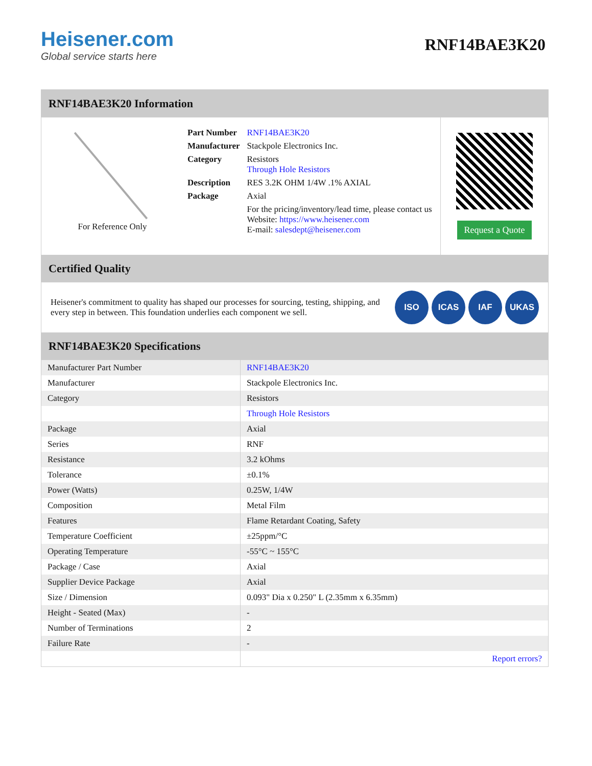Heisener.com
Global service starts here
RNF14BAE3K20
RNF14BAE3K20 Information
For Reference Only
| Part Number | RNF14BAE3K20 |
| Manufacturer | Stackpole Electronics Inc. |
| Category | Resistors Through Hole Resistors |
| Description | RES 3.2K OHM 1/4W .1% AXIAL |
| Package | Axial |
| | For the pricing/inventory/lead time, please contact us Website: https://www.heisener.com E-mail: salesdept@heisener.com |
Request a Quote
Certified Quality
Heisener's commitment to quality has shaped our processes for sourcing, testing, shipping, and every step in between. This foundation underlies each component we sell.
ISO ICAS IAF UKAS
RNF14BAE3K20 Specifications
| Manufacturer Part Number | RNF14BAE3K20 |
| Manufacturer | Stackpole Electronics Inc. |
| Category | Resistors |
| | Through Hole Resistors |
| Package | Axial |
| Series | RNF |
| Resistance | 3.2 kOhms |
| Tolerance | ±0.1% |
| Power (Watts) | 0.25W, 1/4W |
| Composition | Metal Film |
| Features | Flame Retardant Coating, Safety |
| Temperature Coefficient | ±25ppm/°C |
| Operating Temperature | -55°C ~ 155°C |
| Package / Case | Axial |
| Supplier Device Package | Axial |
| Size / Dimension | 0.093" Dia x 0.250" L (2.35mm x 6.35mm) |
| Height - Seated (Max) | - |
| Number of Terminations | 2 |
| Failure Rate | - |
| | Report errors? |